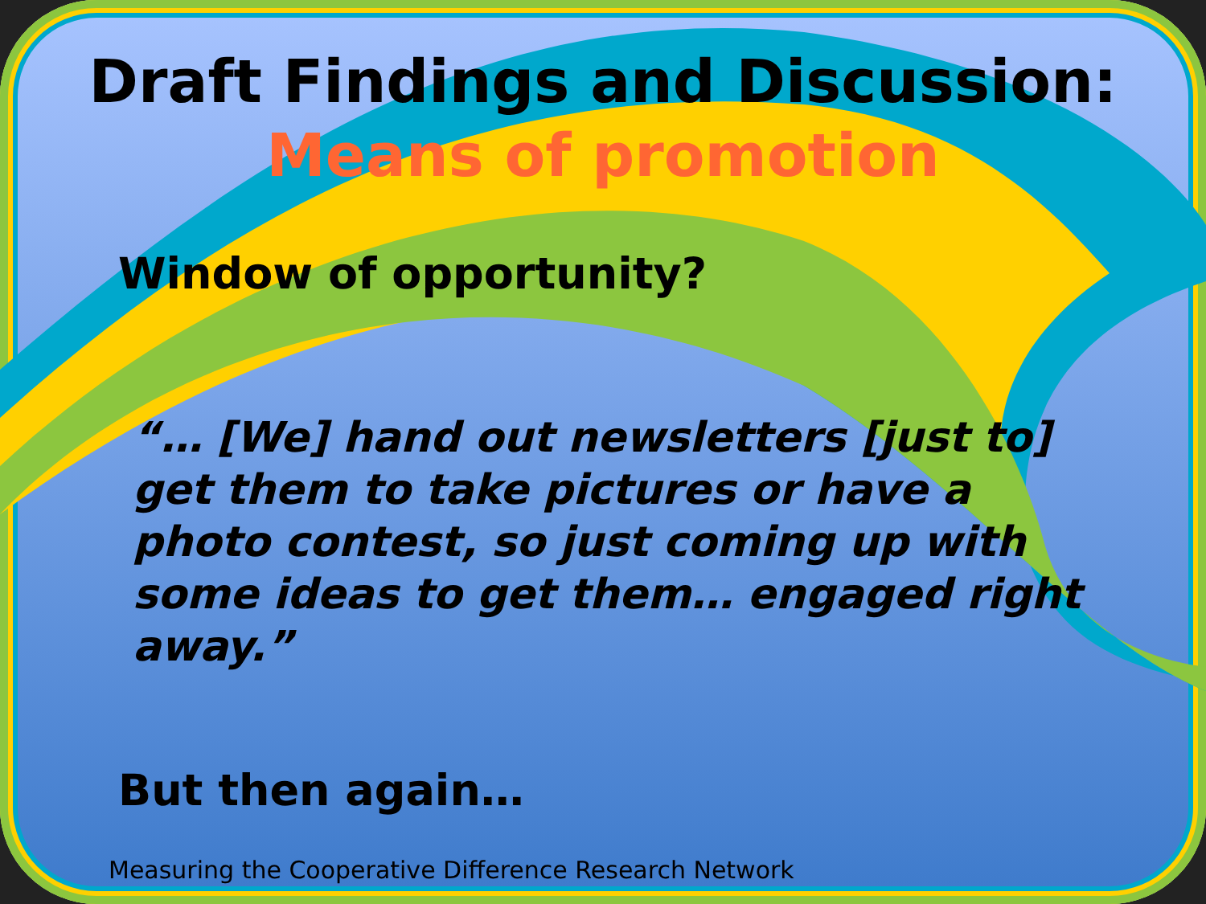Draft Findings and Discussion:
Means of promotion
Window of opportunity?
“… [We] hand out newsletters [just to] get them to take pictures or have a photo contest, so just coming up with some ideas to get them… engaged right away.”
But then again…
Measuring the Cooperative Difference Research Network